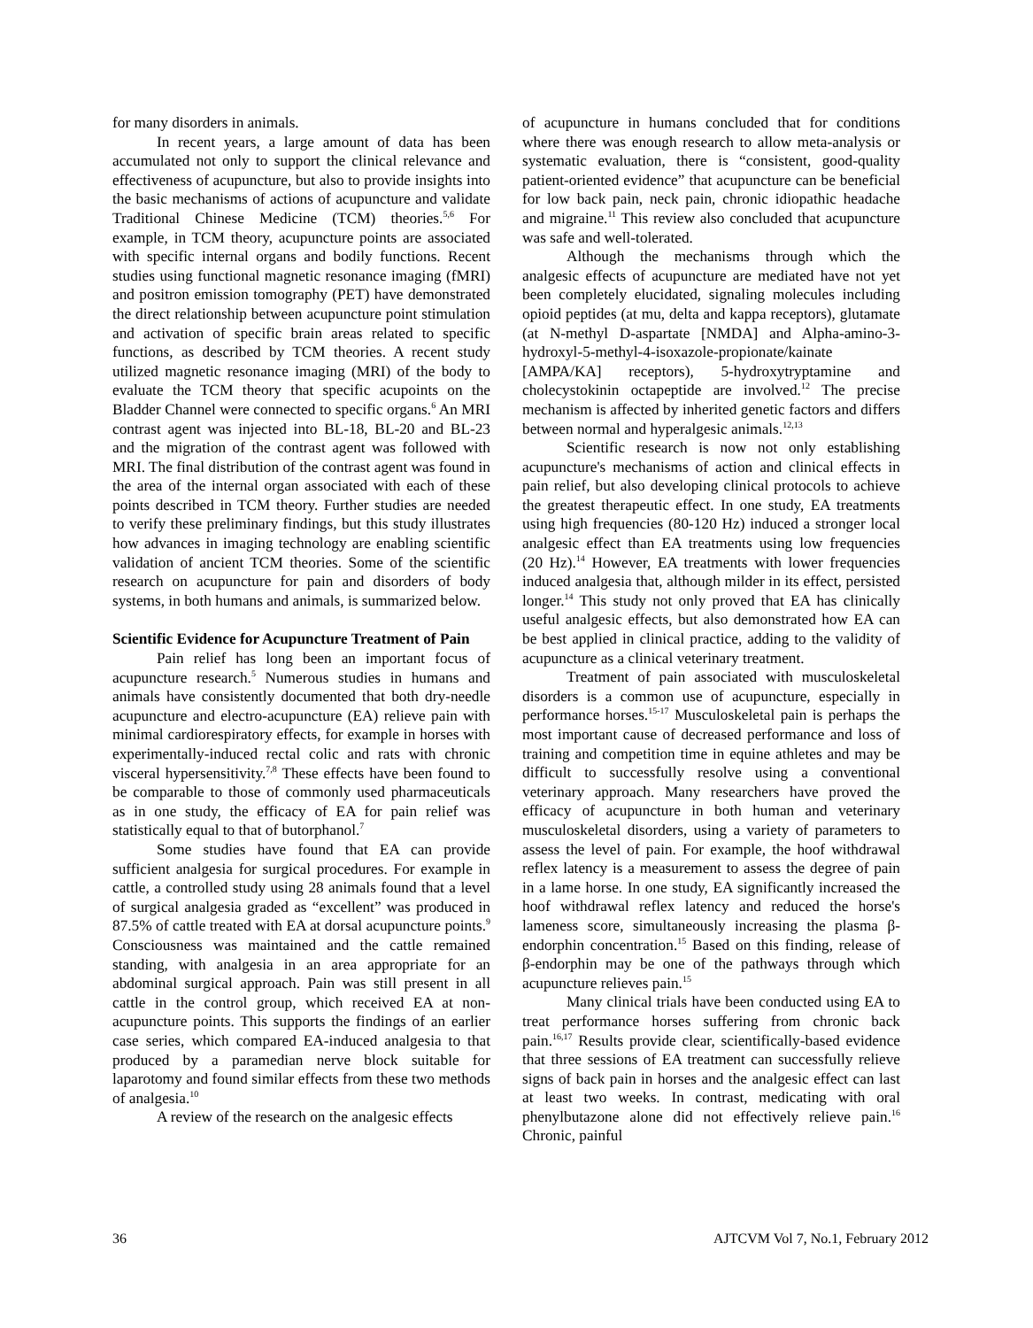for many disorders in animals.
In recent years, a large amount of data has been accumulated not only to support the clinical relevance and effectiveness of acupuncture, but also to provide insights into the basic mechanisms of actions of acupuncture and validate Traditional Chinese Medicine (TCM) theories.<sup>5,6</sup> For example, in TCM theory, acupuncture points are associated with specific internal organs and bodily functions. Recent studies using functional magnetic resonance imaging (fMRI) and positron emission tomography (PET) have demonstrated the direct relationship between acupuncture point stimulation and activation of specific brain areas related to specific functions, as described by TCM theories. A recent study utilized magnetic resonance imaging (MRI) of the body to evaluate the TCM theory that specific acupoints on the Bladder Channel were connected to specific organs.<sup>6</sup> An MRI contrast agent was injected into BL-18, BL-20 and BL-23 and the migration of the contrast agent was followed with MRI. The final distribution of the contrast agent was found in the area of the internal organ associated with each of these points described in TCM theory. Further studies are needed to verify these preliminary findings, but this study illustrates how advances in imaging technology are enabling scientific validation of ancient TCM theories. Some of the scientific research on acupuncture for pain and disorders of body systems, in both humans and animals, is summarized below.
Scientific Evidence for Acupuncture Treatment of Pain
Pain relief has long been an important focus of acupuncture research.<sup>5</sup> Numerous studies in humans and animals have consistently documented that both dry-needle acupuncture and electro-acupuncture (EA) relieve pain with minimal cardiorespiratory effects, for example in horses with experimentally-induced rectal colic and rats with chronic visceral hypersensitivity.<sup>7,8</sup> These effects have been found to be comparable to those of commonly used pharmaceuticals as in one study, the efficacy of EA for pain relief was statistically equal to that of butorphanol.<sup>7</sup>
Some studies have found that EA can provide sufficient analgesia for surgical procedures. For example in cattle, a controlled study using 28 animals found that a level of surgical analgesia graded as “excellent” was produced in 87.5% of cattle treated with EA at dorsal acupuncture points.<sup>9</sup> Consciousness was maintained and the cattle remained standing, with analgesia in an area appropriate for an abdominal surgical approach. Pain was still present in all cattle in the control group, which received EA at non-acupuncture points. This supports the findings of an earlier case series, which compared EA-induced analgesia to that produced by a paramedian nerve block suitable for laparotomy and found similar effects from these two methods of analgesia.<sup>10</sup>
A review of the research on the analgesic effects
of acupuncture in humans concluded that for conditions where there was enough research to allow meta-analysis or systematic evaluation, there is “consistent, good-quality patient-oriented evidence” that acupuncture can be beneficial for low back pain, neck pain, chronic idiopathic headache and migraine.<sup>11</sup> This review also concluded that acupuncture was safe and well-tolerated.
Although the mechanisms through which the analgesic effects of acupuncture are mediated have not yet been completely elucidated, signaling molecules including opioid peptides (at mu, delta and kappa receptors), glutamate (at N-methyl D-aspartate [NMDA] and Alpha-amino-3-hydroxyl-5-methyl-4-isoxazole-propionate/kainate [AMPA/KA] receptors), 5-hydroxytryptamine and cholecystokinin octapeptide are involved.<sup>12</sup> The precise mechanism is affected by inherited genetic factors and differs between normal and hyperalgesic animals.<sup>12,13</sup>
Scientific research is now not only establishing acupuncture's mechanisms of action and clinical effects in pain relief, but also developing clinical protocols to achieve the greatest therapeutic effect. In one study, EA treatments using high frequencies (80-120 Hz) induced a stronger local analgesic effect than EA treatments using low frequencies (20 Hz).<sup>14</sup> However, EA treatments with lower frequencies induced analgesia that, although milder in its effect, persisted longer.<sup>14</sup> This study not only proved that EA has clinically useful analgesic effects, but also demonstrated how EA can be best applied in clinical practice, adding to the validity of acupuncture as a clinical veterinary treatment.
Treatment of pain associated with musculoskeletal disorders is a common use of acupuncture, especially in performance horses.<sup>15-17</sup> Musculoskeletal pain is perhaps the most important cause of decreased performance and loss of training and competition time in equine athletes and may be difficult to successfully resolve using a conventional veterinary approach. Many researchers have proved the efficacy of acupuncture in both human and veterinary musculoskeletal disorders, using a variety of parameters to assess the level of pain. For example, the hoof withdrawal reflex latency is a measurement to assess the degree of pain in a lame horse. In one study, EA significantly increased the hoof withdrawal reflex latency and reduced the horse's lameness score, simultaneously increasing the plasma β-endorphin concentration.<sup>15</sup> Based on this finding, release of β-endorphin may be one of the pathways through which acupuncture relieves pain.<sup>15</sup>
Many clinical trials have been conducted using EA to treat performance horses suffering from chronic back pain.<sup>16,17</sup> Results provide clear, scientifically-based evidence that three sessions of EA treatment can successfully relieve signs of back pain in horses and the analgesic effect can last at least two weeks. In contrast, medicating with oral phenylbutazone alone did not effectively relieve pain.<sup>16</sup> Chronic, painful
36 AJTCVM Vol 7, No.1, February 2012